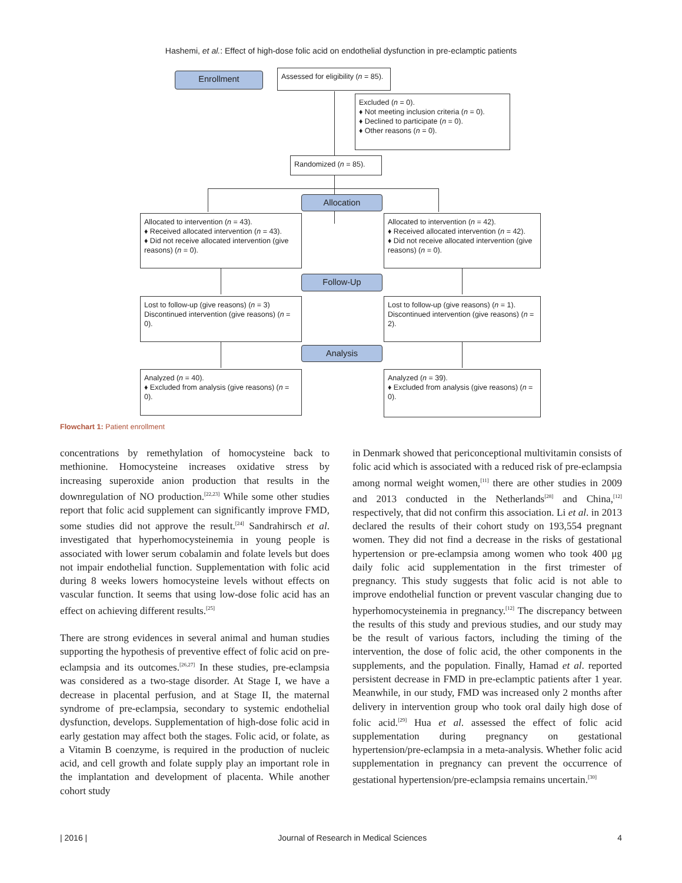Hashemi, et al.: Effect of high-dose folic acid on endothelial dysfunction in pre-eclamptic patients
Enrollment
Assessed for eligibility (n = 85).
Excluded (n = 0).
♦ Not meeting inclusion criteria (n = 0).
♦ Declined to participate (n = 0).
♦ Other reasons (n = 0).
Randomized (n = 85).
Allocation
Allocated to intervention (n = 43).
♦ Received allocated intervention (n = 43).
♦ Did not receive allocated intervention (give reasons) (n = 0).
Allocated to intervention (n = 42).
♦ Received allocated intervention (n = 42).
♦ Did not receive allocated intervention (give reasons) (n = 0).
Follow-Up
Lost to follow-up (give reasons) (n = 3)
Discontinued intervention (give reasons) (n = 0).
Lost to follow-up (give reasons) (n = 1).
Discontinued intervention (give reasons) (n = 2).
Analysis
Analyzed (n = 40).
♦ Excluded from analysis (give reasons) (n = 0).
Analyzed (n = 39).
♦ Excluded from analysis (give reasons) (n = 0).
Flowchart 1: Patient enrollment
concentrations by remethylation of homocysteine back to methionine. Homocysteine increases oxidative stress by increasing superoxide anion production that results in the downregulation of NO production.<sup>[22,23]</sup> While some other studies report that folic acid supplement can significantly improve FMD, some studies did not approve the result.<sup>[24]</sup> Sandrahirsch et al. investigated that hyperhomocysteinemia in young people is associated with lower serum cobalamin and folate levels but does not impair endothelial function. Supplementation with folic acid during 8 weeks lowers homocysteine levels without effects on vascular function. It seems that using low-dose folic acid has an effect on achieving different results.<sup>[25]</sup>
There are strong evidences in several animal and human studies supporting the hypothesis of preventive effect of folic acid on pre-eclampsia and its outcomes.<sup>[26,27]</sup> In these studies, pre-eclampsia was considered as a two-stage disorder. At Stage I, we have a decrease in placental perfusion, and at Stage II, the maternal syndrome of pre-eclampsia, secondary to systemic endothelial dysfunction, develops. Supplementation of high-dose folic acid in early gestation may affect both the stages. Folic acid, or folate, as a Vitamin B coenzyme, is required in the production of nucleic acid, and cell growth and folate supply play an important role in the implantation and development of placenta. While another cohort study
in Denmark showed that periconceptional multivitamin consists of folic acid which is associated with a reduced risk of pre-eclampsia among normal weight women,<sup>[11]</sup> there are other studies in 2009 and 2013 conducted in the Netherlands<sup>[28]</sup> and China,<sup>[12]</sup> respectively, that did not confirm this association. Li et al. in 2013 declared the results of their cohort study on 193,554 pregnant women. They did not find a decrease in the risks of gestational hypertension or pre-eclampsia among women who took 400 μg daily folic acid supplementation in the first trimester of pregnancy. This study suggests that folic acid is not able to improve endothelial function or prevent vascular changing due to hyperhomocysteinemia in pregnancy.<sup>[12]</sup> The discrepancy between the results of this study and previous studies, and our study may be the result of various factors, including the timing of the intervention, the dose of folic acid, the other components in the supplements, and the population. Finally, Hamad et al. reported persistent decrease in FMD in pre-eclamptic patients after 1 year. Meanwhile, in our study, FMD was increased only 2 months after delivery in intervention group who took oral daily high dose of folic acid.<sup>[29]</sup> Hua et al. assessed the effect of folic acid supplementation during pregnancy on gestational hypertension/pre-eclampsia in a meta-analysis. Whether folic acid supplementation in pregnancy can prevent the occurrence of gestational hypertension/pre-eclampsia remains uncertain.<sup>[30]</sup>
| 2016 | Journal of Research in Medical Sciences 4